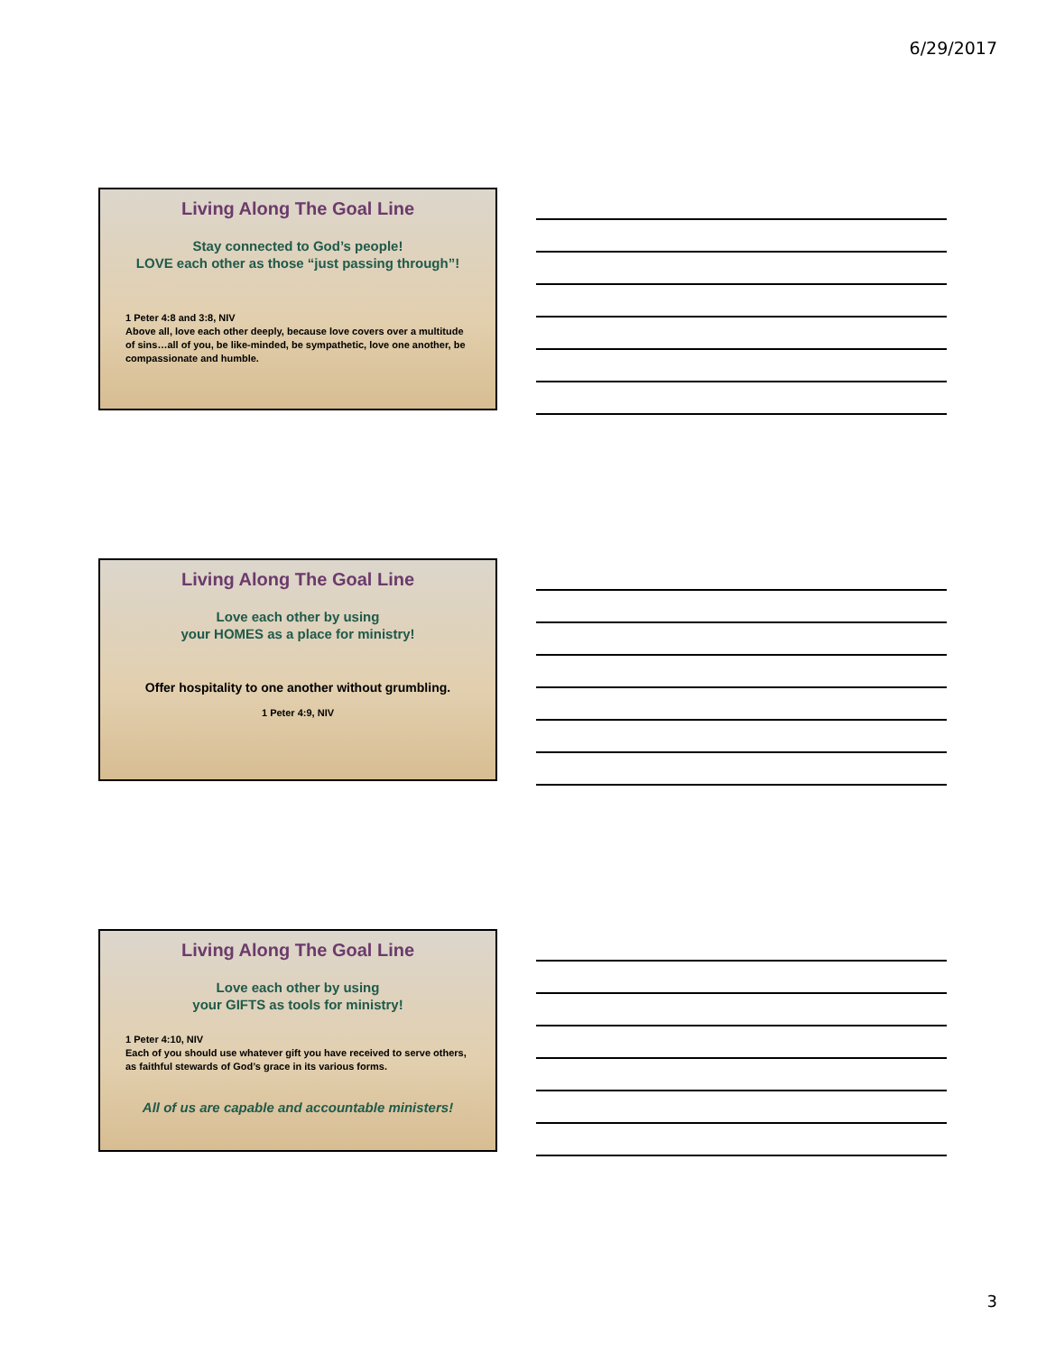6/29/2017
Living Along The Goal Line
Stay connected to God’s people!
LOVE each other as those “just passing through”!
1 Peter 4:8 and 3:8, NIV
Above all, love each other deeply, because love covers over a multitude of sins…all of you, be like-minded, be sympathetic, love one another, be compassionate and humble.
Living Along The Goal Line
Love each other by using
your HOMES as a place for ministry!
Offer hospitality to one another without grumbling.
1 Peter 4:9, NIV
Living Along The Goal Line
Love each other by using
your GIFTS as tools for ministry!
1 Peter 4:10, NIV
Each of you should use whatever gift you have received to serve others, as faithful stewards of God’s grace in its various forms.
All of us are capable and accountable ministers!
3